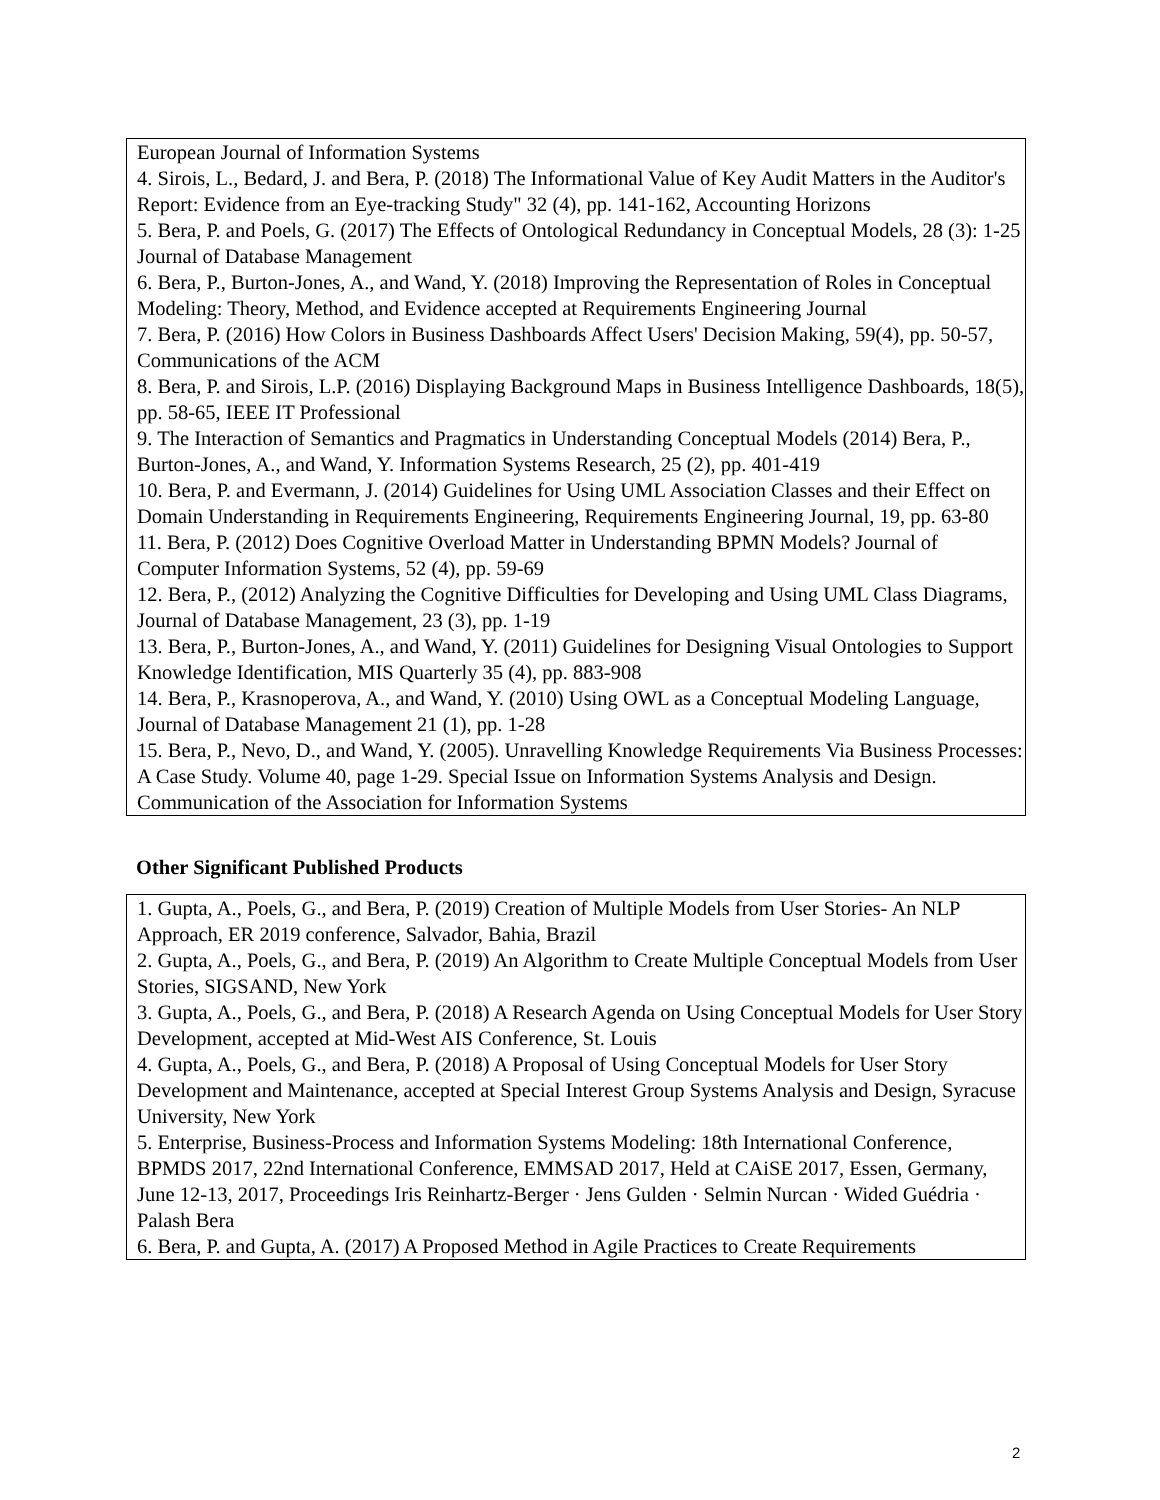European Journal of Information Systems
4. Sirois, L., Bedard, J. and Bera, P. (2018) The Informational Value of Key Audit Matters in the Auditor's Report: Evidence from an Eye-tracking Study" 32 (4), pp. 141-162, Accounting Horizons
5. Bera, P. and Poels, G. (2017) The Effects of Ontological Redundancy in Conceptual Models, 28 (3): 1-25 Journal of Database Management
6. Bera, P., Burton-Jones, A., and Wand, Y. (2018) Improving the Representation of Roles in Conceptual Modeling: Theory, Method, and Evidence accepted at Requirements Engineering Journal
7. Bera, P. (2016) How Colors in Business Dashboards Affect Users' Decision Making, 59(4), pp. 50-57, Communications of the ACM
8. Bera, P. and Sirois, L.P. (2016) Displaying Background Maps in Business Intelligence Dashboards, 18(5), pp. 58-65, IEEE IT Professional
9. The Interaction of Semantics and Pragmatics in Understanding Conceptual Models (2014) Bera, P., Burton-Jones, A., and Wand, Y. Information Systems Research, 25 (2), pp. 401-419
10. Bera, P. and Evermann, J. (2014) Guidelines for Using UML Association Classes and their Effect on Domain Understanding in Requirements Engineering, Requirements Engineering Journal, 19, pp. 63-80
11. Bera, P. (2012) Does Cognitive Overload Matter in Understanding BPMN Models? Journal of Computer Information Systems, 52 (4), pp. 59-69
12. Bera, P., (2012) Analyzing the Cognitive Difficulties for Developing and Using UML Class Diagrams, Journal of Database Management, 23 (3), pp. 1-19
13. Bera, P., Burton-Jones, A., and Wand, Y. (2011) Guidelines for Designing Visual Ontologies to Support Knowledge Identification, MIS Quarterly 35 (4), pp. 883-908
14. Bera, P., Krasnoperova, A., and Wand, Y. (2010) Using OWL as a Conceptual Modeling Language, Journal of Database Management 21 (1), pp. 1-28
15. Bera, P., Nevo, D., and Wand, Y. (2005). Unravelling Knowledge Requirements Via Business Processes: A Case Study. Volume 40, page 1-29. Special Issue on Information Systems Analysis and Design. Communication of the Association for Information Systems
Other Significant Published Products
1. Gupta, A., Poels, G., and Bera, P. (2019) Creation of Multiple Models from User Stories- An NLP Approach, ER 2019 conference, Salvador, Bahia, Brazil
2. Gupta, A., Poels, G., and Bera, P. (2019) An Algorithm to Create Multiple Conceptual Models from User Stories, SIGSAND, New York
3. Gupta, A., Poels, G., and Bera, P. (2018) A Research Agenda on Using Conceptual Models for User Story Development, accepted at Mid-West AIS Conference, St. Louis
4. Gupta, A., Poels, G., and Bera, P. (2018) A Proposal of Using Conceptual Models for User Story Development and Maintenance, accepted at Special Interest Group Systems Analysis and Design, Syracuse University, New York
5. Enterprise, Business-Process and Information Systems Modeling: 18th International Conference, BPMDS 2017, 22nd International Conference, EMMSAD 2017, Held at CAiSE 2017, Essen, Germany, June 12-13, 2017, Proceedings Iris Reinhartz-Berger · Jens Gulden · Selmin Nurcan · Wided Guédria · Palash Bera
6. Bera, P. and Gupta, A. (2017) A Proposed Method in Agile Practices to Create Requirements
2